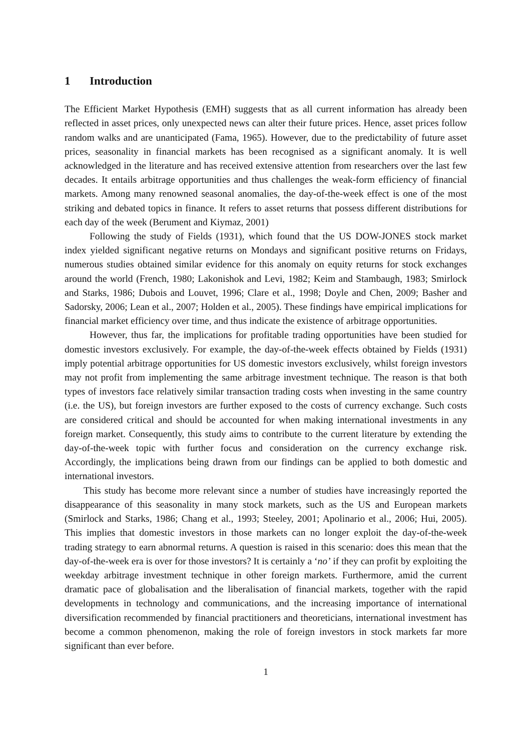1 Introduction
The Efficient Market Hypothesis (EMH) suggests that as all current information has already been reflected in asset prices, only unexpected news can alter their future prices. Hence, asset prices follow random walks and are unanticipated (Fama, 1965). However, due to the predictability of future asset prices, seasonality in financial markets has been recognised as a significant anomaly. It is well acknowledged in the literature and has received extensive attention from researchers over the last few decades. It entails arbitrage opportunities and thus challenges the weak-form efficiency of financial markets. Among many renowned seasonal anomalies, the day-of-the-week effect is one of the most striking and debated topics in finance. It refers to asset returns that possess different distributions for each day of the week (Berument and Kiymaz, 2001)
Following the study of Fields (1931), which found that the US DOW-JONES stock market index yielded significant negative returns on Mondays and significant positive returns on Fridays, numerous studies obtained similar evidence for this anomaly on equity returns for stock exchanges around the world (French, 1980; Lakonishok and Levi, 1982; Keim and Stambaugh, 1983; Smirlock and Starks, 1986; Dubois and Louvet, 1996; Clare et al., 1998; Doyle and Chen, 2009; Basher and Sadorsky, 2006; Lean et al., 2007; Holden et al., 2005). These findings have empirical implications for financial market efficiency over time, and thus indicate the existence of arbitrage opportunities.
However, thus far, the implications for profitable trading opportunities have been studied for domestic investors exclusively. For example, the day-of-the-week effects obtained by Fields (1931) imply potential arbitrage opportunities for US domestic investors exclusively, whilst foreign investors may not profit from implementing the same arbitrage investment technique. The reason is that both types of investors face relatively similar transaction trading costs when investing in the same country (i.e. the US), but foreign investors are further exposed to the costs of currency exchange. Such costs are considered critical and should be accounted for when making international investments in any foreign market. Consequently, this study aims to contribute to the current literature by extending the day-of-the-week topic with further focus and consideration on the currency exchange risk. Accordingly, the implications being drawn from our findings can be applied to both domestic and international investors.
This study has become more relevant since a number of studies have increasingly reported the disappearance of this seasonality in many stock markets, such as the US and European markets (Smirlock and Starks, 1986; Chang et al., 1993; Steeley, 2001; Apolinario et al., 2006; Hui, 2005). This implies that domestic investors in those markets can no longer exploit the day-of-the-week trading strategy to earn abnormal returns. A question is raised in this scenario: does this mean that the day-of-the-week era is over for those investors? It is certainly a ‘no’ if they can profit by exploiting the weekday arbitrage investment technique in other foreign markets. Furthermore, amid the current dramatic pace of globalisation and the liberalisation of financial markets, together with the rapid developments in technology and communications, and the increasing importance of international diversification recommended by financial practitioners and theoreticians, international investment has become a common phenomenon, making the role of foreign investors in stock markets far more significant than ever before.
1